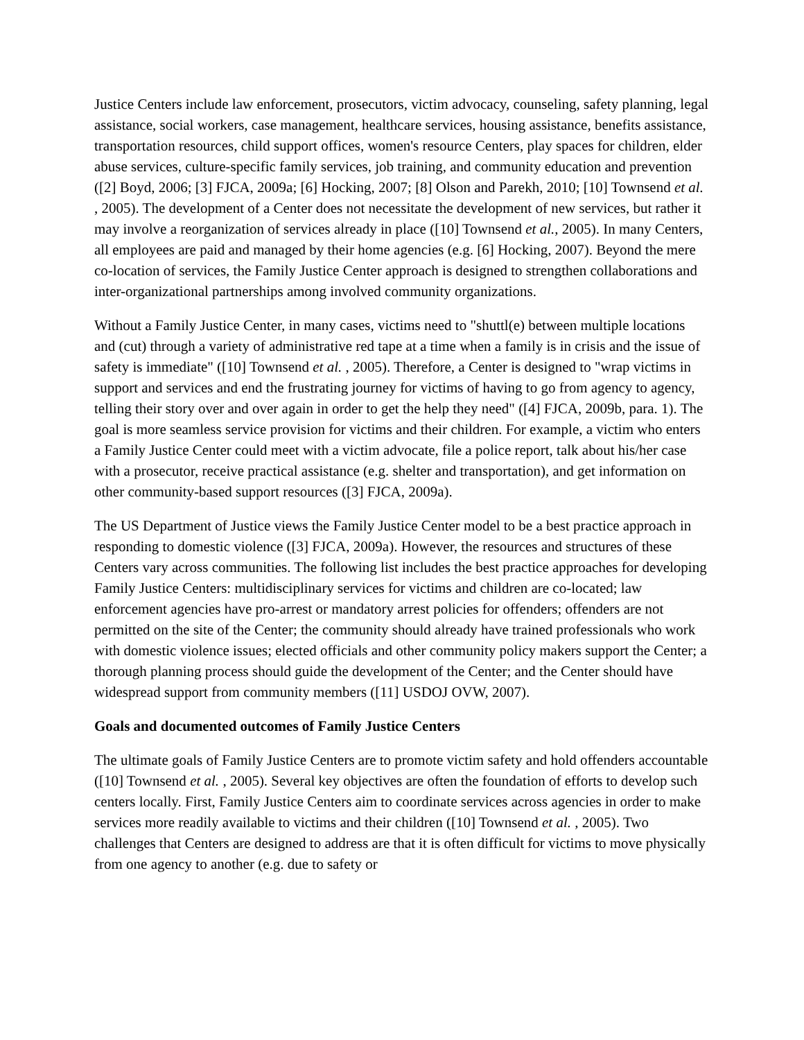Justice Centers include law enforcement, prosecutors, victim advocacy, counseling, safety planning, legal assistance, social workers, case management, healthcare services, housing assistance, benefits assistance, transportation resources, child support offices, women's resource Centers, play spaces for children, elder abuse services, culture-specific family services, job training, and community education and prevention ([2] Boyd, 2006; [3] FJCA, 2009a; [6] Hocking, 2007; [8] Olson and Parekh, 2010; [10] Townsend et al. , 2005). The development of a Center does not necessitate the development of new services, but rather it may involve a reorganization of services already in place ([10] Townsend et al., 2005). In many Centers, all employees are paid and managed by their home agencies (e.g. [6] Hocking, 2007). Beyond the mere co-location of services, the Family Justice Center approach is designed to strengthen collaborations and inter-organizational partnerships among involved community organizations.
Without a Family Justice Center, in many cases, victims need to "shuttl(e) between multiple locations and (cut) through a variety of administrative red tape at a time when a family is in crisis and the issue of safety is immediate" ([10] Townsend et al. , 2005). Therefore, a Center is designed to "wrap victims in support and services and end the frustrating journey for victims of having to go from agency to agency, telling their story over and over again in order to get the help they need" ([4] FJCA, 2009b, para. 1). The goal is more seamless service provision for victims and their children. For example, a victim who enters a Family Justice Center could meet with a victim advocate, file a police report, talk about his/her case with a prosecutor, receive practical assistance (e.g. shelter and transportation), and get information on other community-based support resources ([3] FJCA, 2009a).
The US Department of Justice views the Family Justice Center model to be a best practice approach in responding to domestic violence ([3] FJCA, 2009a). However, the resources and structures of these Centers vary across communities. The following list includes the best practice approaches for developing Family Justice Centers: multidisciplinary services for victims and children are co-located; law enforcement agencies have pro-arrest or mandatory arrest policies for offenders; offenders are not permitted on the site of the Center; the community should already have trained professionals who work with domestic violence issues; elected officials and other community policy makers support the Center; a thorough planning process should guide the development of the Center; and the Center should have widespread support from community members ([11] USDOJ OVW, 2007).
Goals and documented outcomes of Family Justice Centers
The ultimate goals of Family Justice Centers are to promote victim safety and hold offenders accountable ([10] Townsend et al. , 2005). Several key objectives are often the foundation of efforts to develop such centers locally. First, Family Justice Centers aim to coordinate services across agencies in order to make services more readily available to victims and their children ([10] Townsend et al. , 2005). Two challenges that Centers are designed to address are that it is often difficult for victims to move physically from one agency to another (e.g. due to safety or